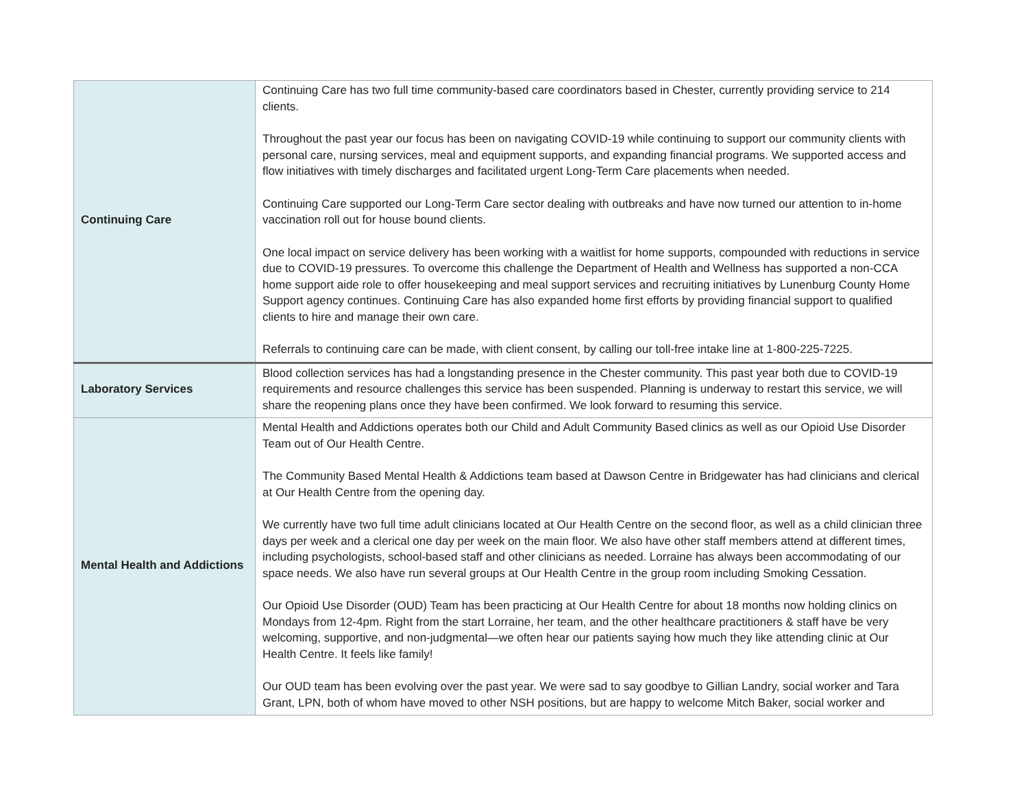| Continuing Care | Continuing Care has two full time community-based care coordinators based in Chester, currently providing service to 214 clients. Throughout the past year our focus has been on navigating COVID-19 while continuing to support our community clients with personal care, nursing services, meal and equipment supports, and expanding financial programs. We supported access and flow initiatives with timely discharges and facilitated urgent Long-Term Care placements when needed. Continuing Care supported our Long-Term Care sector dealing with outbreaks and have now turned our attention to in-home vaccination roll out for house bound clients. One local impact on service delivery has been working with a waitlist for home supports, compounded with reductions in service due to COVID-19 pressures. To overcome this challenge the Department of Health and Wellness has supported a non-CCA home support aide role to offer housekeeping and meal support services and recruiting initiatives by Lunenburg County Home Support agency continues. Continuing Care has also expanded home first efforts by providing financial support to qualified clients to hire and manage their own care. Referrals to continuing care can be made, with client consent, by calling our toll-free intake line at 1-800-225-7225. |
| Laboratory Services | Blood collection services has had a longstanding presence in the Chester community. This past year both due to COVID-19 requirements and resource challenges this service has been suspended. Planning is underway to restart this service, we will share the reopening plans once they have been confirmed. We look forward to resuming this service. |
| Mental Health and Addictions | Mental Health and Addictions operates both our Child and Adult Community Based clinics as well as our Opioid Use Disorder Team out of Our Health Centre. The Community Based Mental Health & Addictions team based at Dawson Centre in Bridgewater has had clinicians and clerical at Our Health Centre from the opening day. We currently have two full time adult clinicians located at Our Health Centre on the second floor, as well as a child clinician three days per week and a clerical one day per week on the main floor. We also have other staff members attend at different times, including psychologists, school-based staff and other clinicians as needed. Lorraine has always been accommodating of our space needs. We also have run several groups at Our Health Centre in the group room including Smoking Cessation. Our Opioid Use Disorder (OUD) Team has been practicing at Our Health Centre for about 18 months now holding clinics on Mondays from 12-4pm. Right from the start Lorraine, her team, and the other healthcare practitioners & staff have be very welcoming, supportive, and non-judgmental—we often hear our patients saying how much they like attending clinic at Our Health Centre. It feels like family! Our OUD team has been evolving over the past year. We were sad to say goodbye to Gillian Landry, social worker and Tara Grant, LPN, both of whom have moved to other NSH positions, but are happy to welcome Mitch Baker, social worker and |